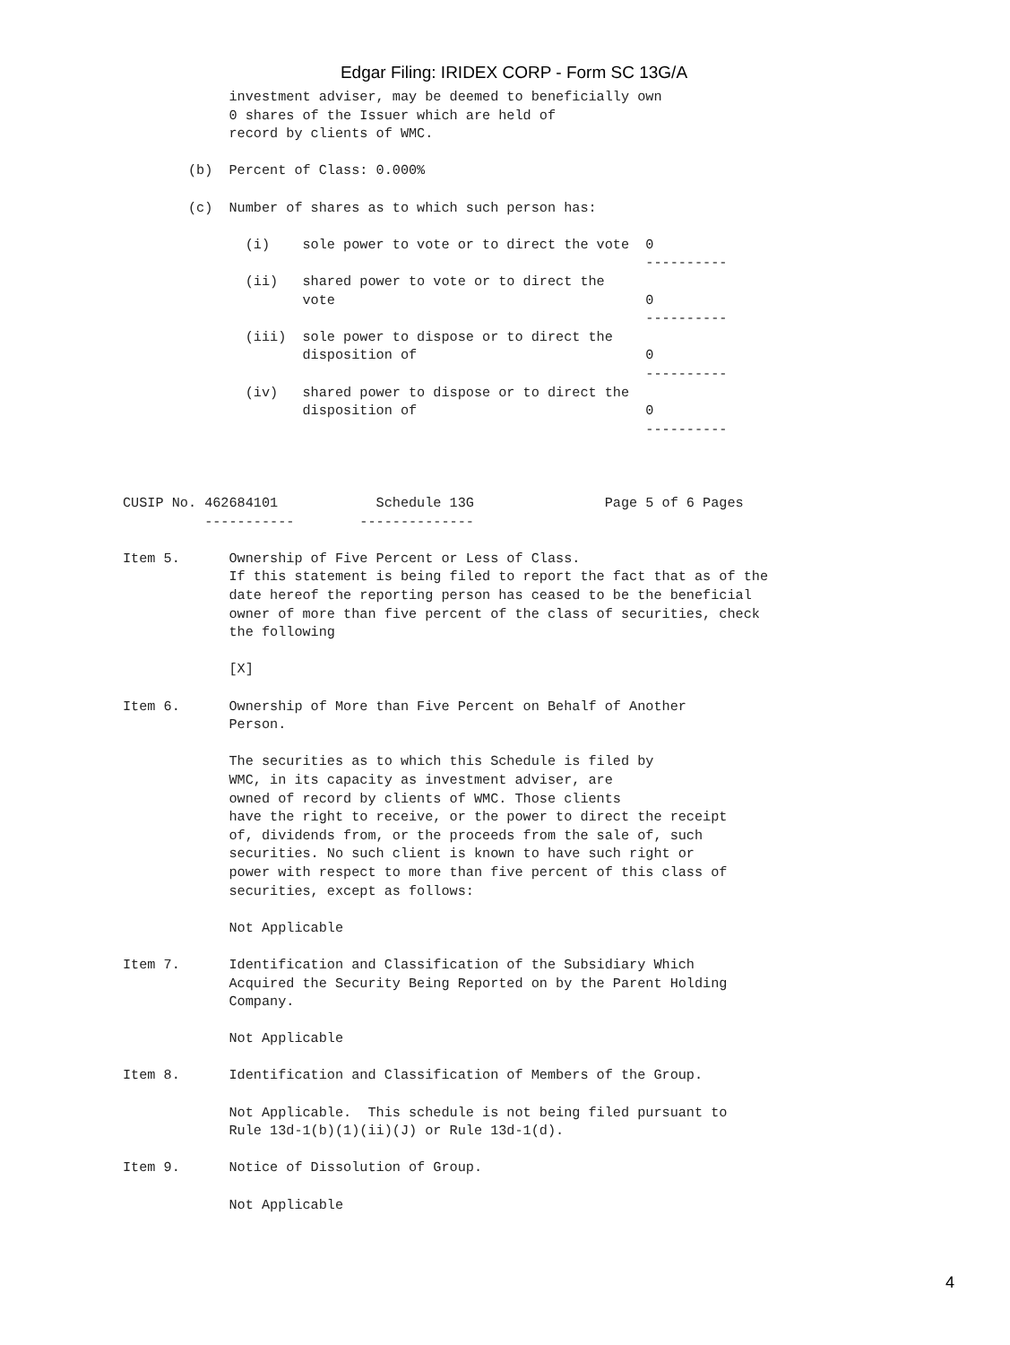Edgar Filing: IRIDEX CORP - Form SC 13G/A
             investment adviser, may be deemed to beneficially own
             0 shares of the Issuer which are held of
             record by clients of WMC.

        (b)  Percent of Class: 0.000%

        (c)  Number of shares as to which such person has:

               (i)    sole power to vote or to direct the vote  0
                                                                ----------
               (ii)   shared power to vote or to direct the
                      vote                                      0
                                                                ----------
               (iii)  sole power to dispose or to direct the
                      disposition of                            0
                                                                ----------
               (iv)   shared power to dispose or to direct the
                      disposition of                            0
                                                                ----------



CUSIP No. 462684101            Schedule 13G                Page 5 of 6 Pages
          -----------        --------------

Item 5.      Ownership of Five Percent or Less of Class.
             If this statement is being filed to report the fact that as of the
             date hereof the reporting person has ceased to be the beneficial
             owner of more than five percent of the class of securities, check
             the following

             [X]

Item 6.      Ownership of More than Five Percent on Behalf of Another
             Person.

             The securities as to which this Schedule is filed by
             WMC, in its capacity as investment adviser, are
             owned of record by clients of WMC. Those clients
             have the right to receive, or the power to direct the receipt
             of, dividends from, or the proceeds from the sale of, such
             securities. No such client is known to have such right or
             power with respect to more than five percent of this class of
             securities, except as follows:

             Not Applicable

Item 7.      Identification and Classification of the Subsidiary Which
             Acquired the Security Being Reported on by the Parent Holding
             Company.

             Not Applicable

Item 8.      Identification and Classification of Members of the Group.

             Not Applicable.  This schedule is not being filed pursuant to
             Rule 13d-1(b)(1)(ii)(J) or Rule 13d-1(d).

Item 9.      Notice of Dissolution of Group.

             Not Applicable
4